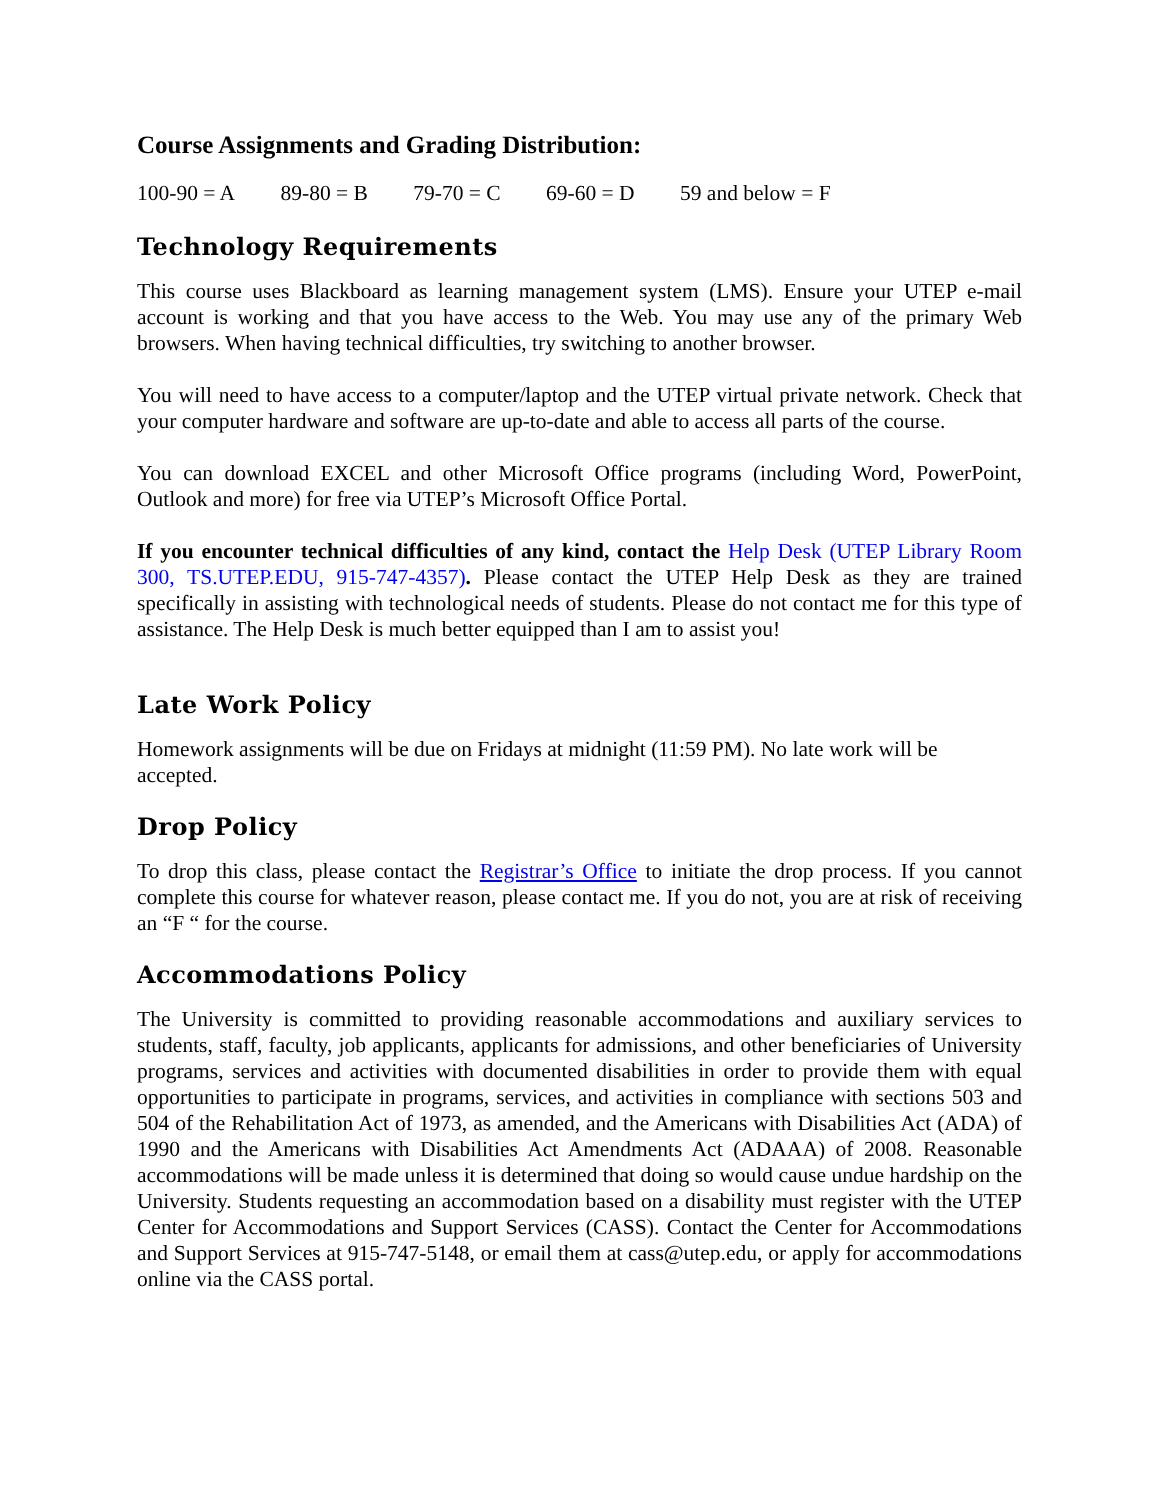Course Assignments and Grading Distribution:
100-90 = A 89-80 = B 79-70 = C 69-60 = D 59 and below = F
Technology Requirements
This course uses Blackboard as learning management system (LMS). Ensure your UTEP e-mail account is working and that you have access to the Web. You may use any of the primary Web browsers. When having technical difficulties, try switching to another browser.
You will need to have access to a computer/laptop and the UTEP virtual private network. Check that your computer hardware and software are up-to-date and able to access all parts of the course.
You can download EXCEL and other Microsoft Office programs (including Word, PowerPoint, Outlook and more) for free via UTEP’s Microsoft Office Portal.
If you encounter technical difficulties of any kind, contact the Help Desk (UTEP Library Room 300, TS.UTEP.EDU, 915-747-4357). Please contact the UTEP Help Desk as they are trained specifically in assisting with technological needs of students. Please do not contact me for this type of assistance. The Help Desk is much better equipped than I am to assist you!
Late Work Policy
Homework assignments will be due on Fridays at midnight (11:59 PM). No late work will be accepted.
Drop Policy
To drop this class, please contact the Registrar’s Office to initiate the drop process. If you cannot complete this course for whatever reason, please contact me. If you do not, you are at risk of receiving an “F “ for the course.
Accommodations Policy
The University is committed to providing reasonable accommodations and auxiliary services to students, staff, faculty, job applicants, applicants for admissions, and other beneficiaries of University programs, services and activities with documented disabilities in order to provide them with equal opportunities to participate in programs, services, and activities in compliance with sections 503 and 504 of the Rehabilitation Act of 1973, as amended, and the Americans with Disabilities Act (ADA) of 1990 and the Americans with Disabilities Act Amendments Act (ADAAA) of 2008. Reasonable accommodations will be made unless it is determined that doing so would cause undue hardship on the University. Students requesting an accommodation based on a disability must register with the UTEP Center for Accommodations and Support Services (CASS). Contact the Center for Accommodations and Support Services at 915-747-5148, or email them at cass@utep.edu, or apply for accommodations online via the CASS portal.